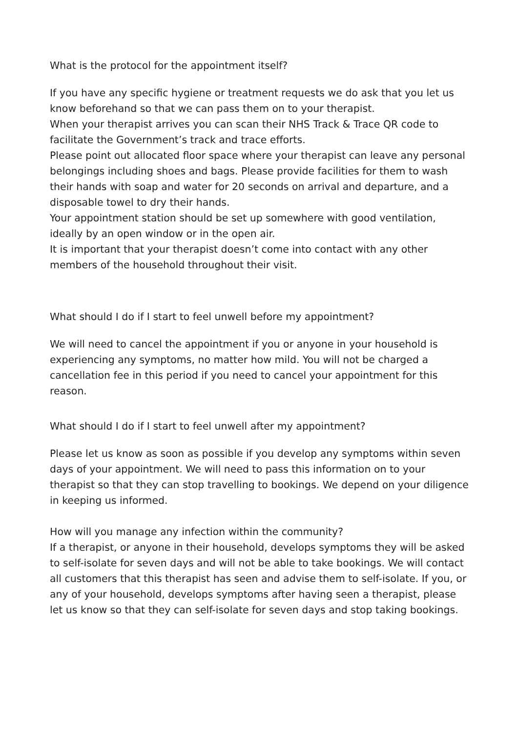What is the protocol for the appointment itself?
If you have any specific hygiene or treatment requests we do ask that you let us know beforehand so that we can pass them on to your therapist.
When your therapist arrives you can scan their NHS Track & Trace QR code to facilitate the Government’s track and trace efforts.
Please point out allocated floor space where your therapist can leave any personal belongings including shoes and bags. Please provide facilities for them to wash their hands with soap and water for 20 seconds on arrival and departure, and a disposable towel to dry their hands.
Your appointment station should be set up somewhere with good ventilation, ideally by an open window or in the open air.
It is important that your therapist doesn’t come into contact with any other members of the household throughout their visit.
What should I do if I start to feel unwell before my appointment?
We will need to cancel the appointment if you or anyone in your household is experiencing any symptoms, no matter how mild. You will not be charged a cancellation fee in this period if you need to cancel your appointment for this reason.
What should I do if I start to feel unwell after my appointment?
Please let us know as soon as possible if you develop any symptoms within seven days of your appointment. We will need to pass this information on to your therapist so that they can stop travelling to bookings. We depend on your diligence in keeping us informed.
How will you manage any infection within the community?
If a therapist, or anyone in their household, develops symptoms they will be asked to self-isolate for seven days and will not be able to take bookings. We will contact all customers that this therapist has seen and advise them to self-isolate. If you, or any of your household, develops symptoms after having seen a therapist, please let us know so that they can self-isolate for seven days and stop taking bookings.